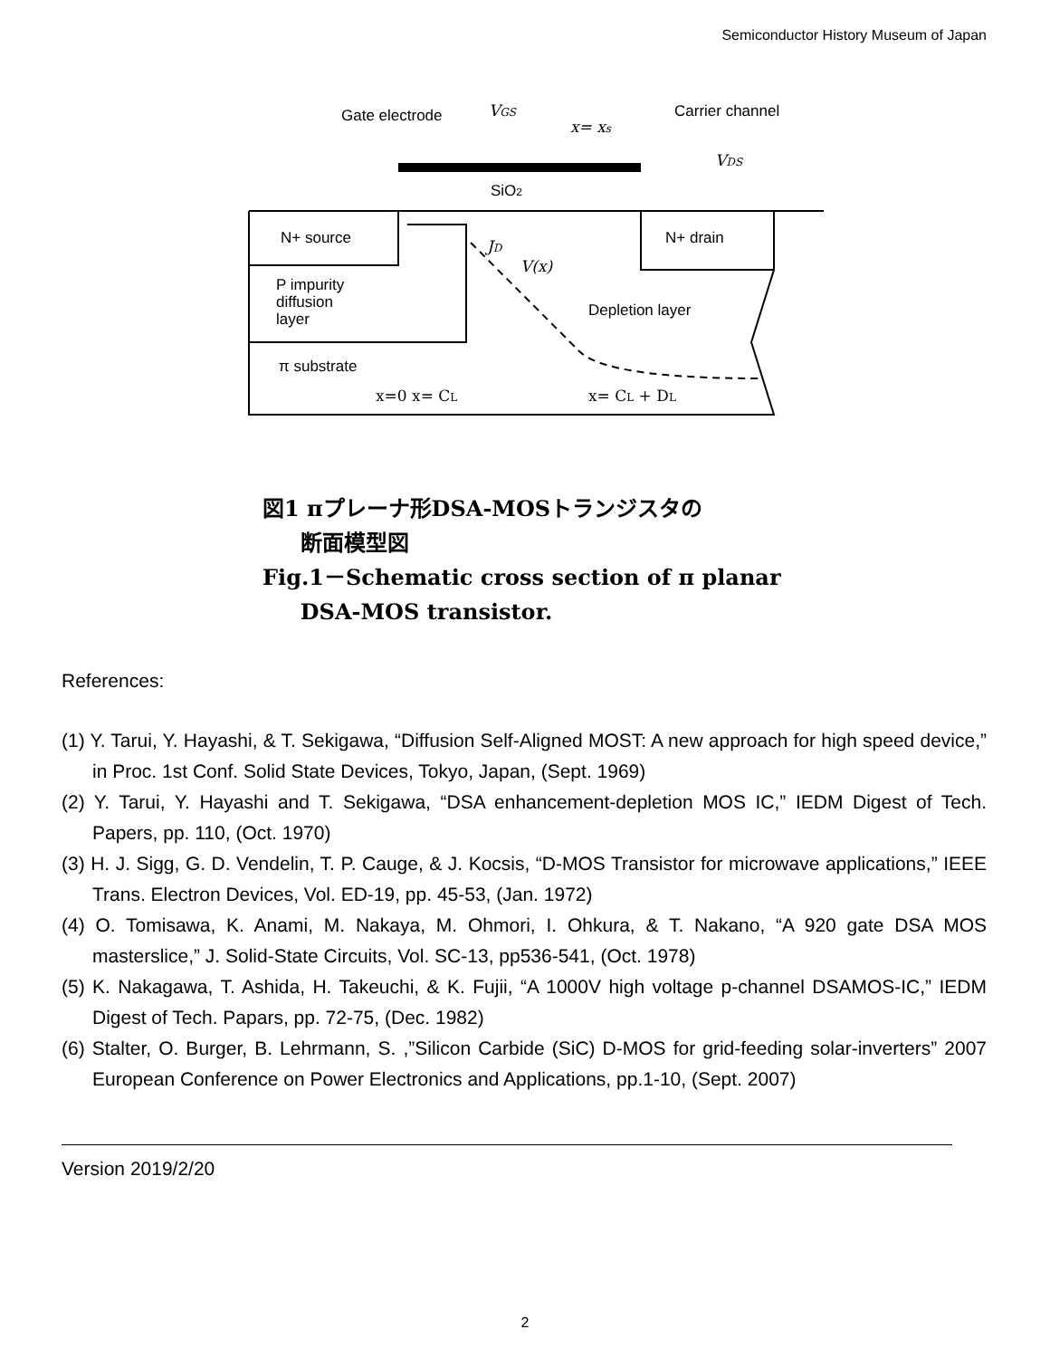Semiconductor History Museum of Japan
Gate electrode
VGS
x= xs
Carrier channel
VDS
SiO2
N+ source
N+ drain
P impurity
diffusion
layer
Depletion layer
π substrate
JD
V(x)
x=0 x= CL
x= CL + DL
図1 πプレーナ形DSA-MOSトランジスタの
断面模型図
Fig.1－Schematic cross section of π planar
DSA-MOS transistor.
References:
(1) Y. Tarui, Y. Hayashi, & T. Sekigawa, “Diffusion Self-Aligned MOST: A new approach for high speed device,” in Proc. 1st Conf. Solid State Devices, Tokyo, Japan, (Sept. 1969)
(2) Y. Tarui, Y. Hayashi and T. Sekigawa, “DSA enhancement-depletion MOS IC,” IEDM Digest of Tech. Papers, pp. 110, (Oct. 1970)
(3) H. J. Sigg, G. D. Vendelin, T. P. Cauge, & J. Kocsis, “D-MOS Transistor for microwave applications,” IEEE Trans. Electron Devices, Vol. ED-19, pp. 45-53, (Jan. 1972)
(4) O. Tomisawa, K. Anami, M. Nakaya, M. Ohmori, I. Ohkura, & T. Nakano, “A 920 gate DSA MOS masterslice,” J. Solid-State Circuits, Vol. SC-13, pp536-541, (Oct. 1978)
(5) K. Nakagawa, T. Ashida, H. Takeuchi, & K. Fujii, “A 1000V high voltage p-channel DSAMOS-IC,” IEDM Digest of Tech. Papars, pp. 72-75, (Dec. 1982)
(6) Stalter, O. Burger, B. Lehrmann, S. ,”Silicon Carbide (SiC) D-MOS for grid-feeding solar-inverters” 2007 European Conference on Power Electronics and Applications, pp.1-10, (Sept. 2007)
Version 2019/2/20
2